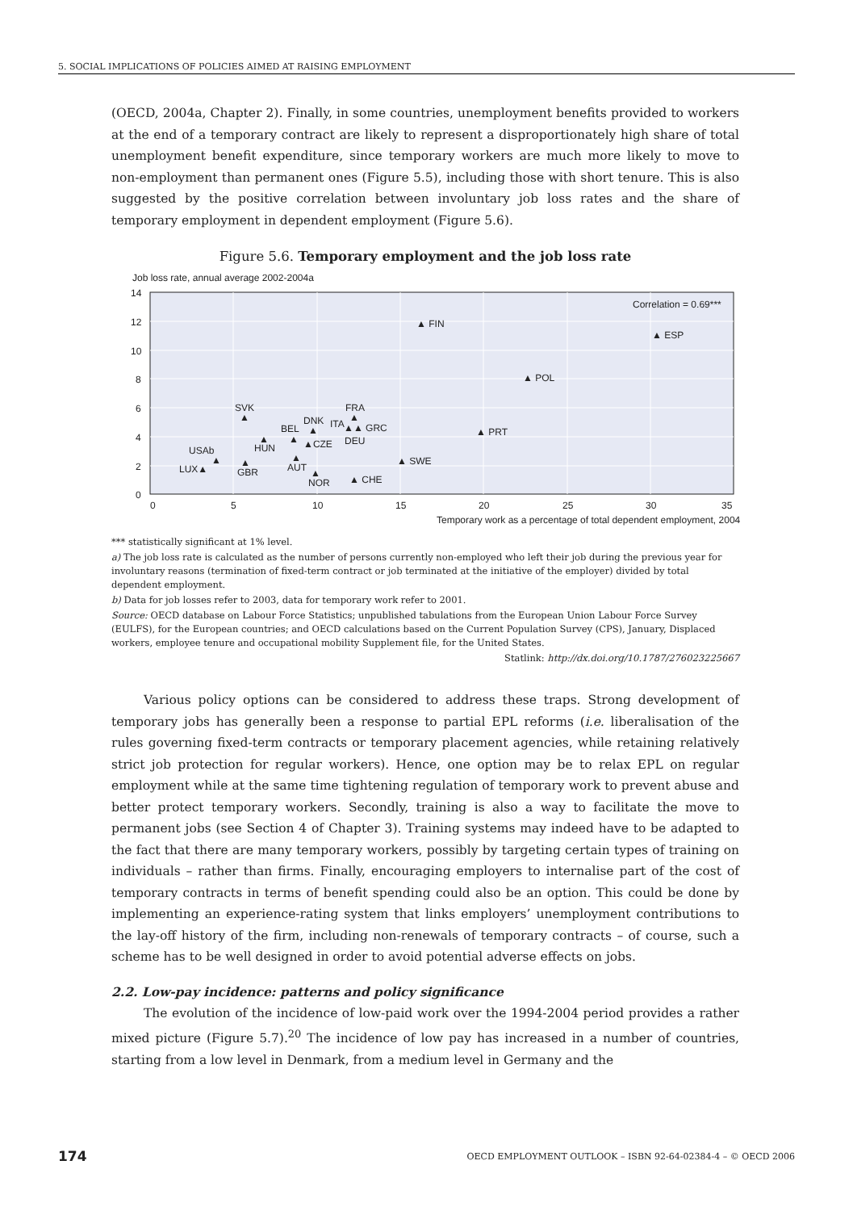5. SOCIAL IMPLICATIONS OF POLICIES AIMED AT RAISING EMPLOYMENT
(OECD, 2004a, Chapter 2). Finally, in some countries, unemployment benefits provided to workers at the end of a temporary contract are likely to represent a disproportionately high share of total unemployment benefit expenditure, since temporary workers are much more likely to move to non-employment than permanent ones (Figure 5.5), including those with short tenure. This is also suggested by the positive correlation between involuntary job loss rates and the share of temporary employment in dependent employment (Figure 5.6).
Figure 5.6. Temporary employment and the job loss rate
Job loss rate, annual average 2002-2004a
14
12
10
8
6
4
2
0
0
5
10
15
20
25
30
35
Temporary work as a percentage of total dependent employment, 2004
Correlation = 0.69***
▲ FIN
▲ ESP
▲ POL
▲ PRT
SVK
▲
FRA
▲
DNK
ITA
▲▲ GRC
▲
BEL
DEU
▲
▲
▲CZE
HUN
USAb
▲
▲
▲ SWE
LUX▲
▲
GBR
AUT
▲
▲ CHE
NOR
*** statistically significant at 1% level.
a) The job loss rate is calculated as the number of persons currently non-employed who left their job during the previous year for involuntary reasons (termination of fixed-term contract or job terminated at the initiative of the employer) divided by total dependent employment.
b) Data for job losses refer to 2003, data for temporary work refer to 2001.
Source: OECD database on Labour Force Statistics; unpublished tabulations from the European Union Labour Force Survey (EULFS), for the European countries; and OECD calculations based on the Current Population Survey (CPS), January, Displaced workers, employee tenure and occupational mobility Supplement file, for the United States.
Statlink: http://dx.doi.org/10.1787/276023225667
Various policy options can be considered to address these traps. Strong development of temporary jobs has generally been a response to partial EPL reforms (i.e. liberalisation of the rules governing fixed-term contracts or temporary placement agencies, while retaining relatively strict job protection for regular workers). Hence, one option may be to relax EPL on regular employment while at the same time tightening regulation of temporary work to prevent abuse and better protect temporary workers. Secondly, training is also a way to facilitate the move to permanent jobs (see Section 4 of Chapter 3). Training systems may indeed have to be adapted to the fact that there are many temporary workers, possibly by targeting certain types of training on individuals – rather than firms. Finally, encouraging employers to internalise part of the cost of temporary contracts in terms of benefit spending could also be an option. This could be done by implementing an experience-rating system that links employers’ unemployment contributions to the lay-off history of the firm, including non-renewals of temporary contracts – of course, such a scheme has to be well designed in order to avoid potential adverse effects on jobs.
2.2. Low-pay incidence: patterns and policy significance
The evolution of the incidence of low-paid work over the 1994-2004 period provides a rather mixed picture (Figure 5.7).<sup>20</sup> The incidence of low pay has increased in a number of countries, starting from a low level in Denmark, from a medium level in Germany and the
174 OECD EMPLOYMENT OUTLOOK – ISBN 92-64-02384-4 – © OECD 2006